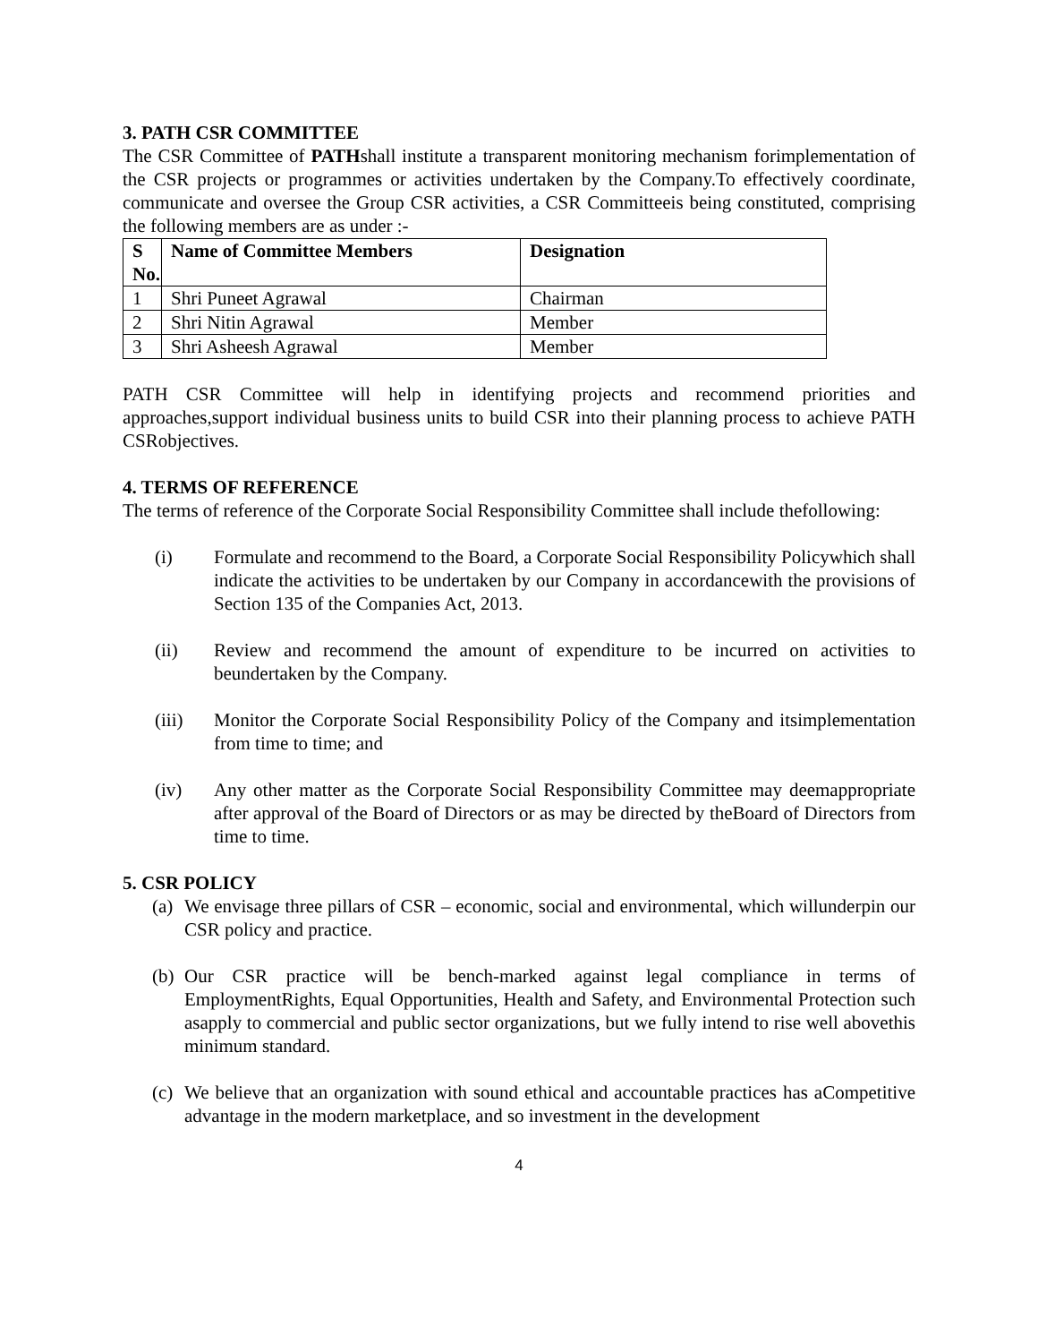3. PATH CSR COMMITTEE
The CSR Committee of PATHshall institute a transparent monitoring mechanism forimplementation of the CSR projects or programmes or activities undertaken by the Company.To effectively coordinate, communicate and oversee the Group CSR activities, a CSR Committeeis being constituted, comprising the following members are as under :-
| S No. | Name of Committee Members | Designation |
| --- | --- | --- |
| 1 | Shri Puneet Agrawal | Chairman |
| 2 | Shri Nitin Agrawal | Member |
| 3 | Shri Asheesh Agrawal | Member |
PATH CSR Committee will help in identifying projects and recommend priorities and approaches,support individual business units to build CSR into their planning process to achieve PATH CSRobjectives.
4. TERMS OF REFERENCE
The terms of reference of the Corporate Social Responsibility Committee shall include thefollowing:
(i) Formulate and recommend to the Board, a Corporate Social Responsibility Policywhich shall indicate the activities to be undertaken by our Company in accordancewith the provisions of Section 135 of the Companies Act, 2013.
(ii) Review and recommend the amount of expenditure to be incurred on activities to beundertaken by the Company.
(iii) Monitor the Corporate Social Responsibility Policy of the Company and itsimplementation from time to time; and
(iv) Any other matter as the Corporate Social Responsibility Committee may deemappropriate after approval of the Board of Directors or as may be directed by theBoard of Directors from time to time.
5. CSR POLICY
(a)
We envisage three pillars of CSR – economic, social and environmental, which willunderpin our CSR policy and practice.
(b)
Our CSR practice will be bench-marked against legal compliance in terms of EmploymentRights, Equal Opportunities, Health and Safety, and Environmental Protection such asapply to commercial and public sector organizations, but we fully intend to rise well abovethis minimum standard.
(c)
We believe that an organization with sound ethical and accountable practices has aCompetitive advantage in the modern marketplace, and so investment in the development
4